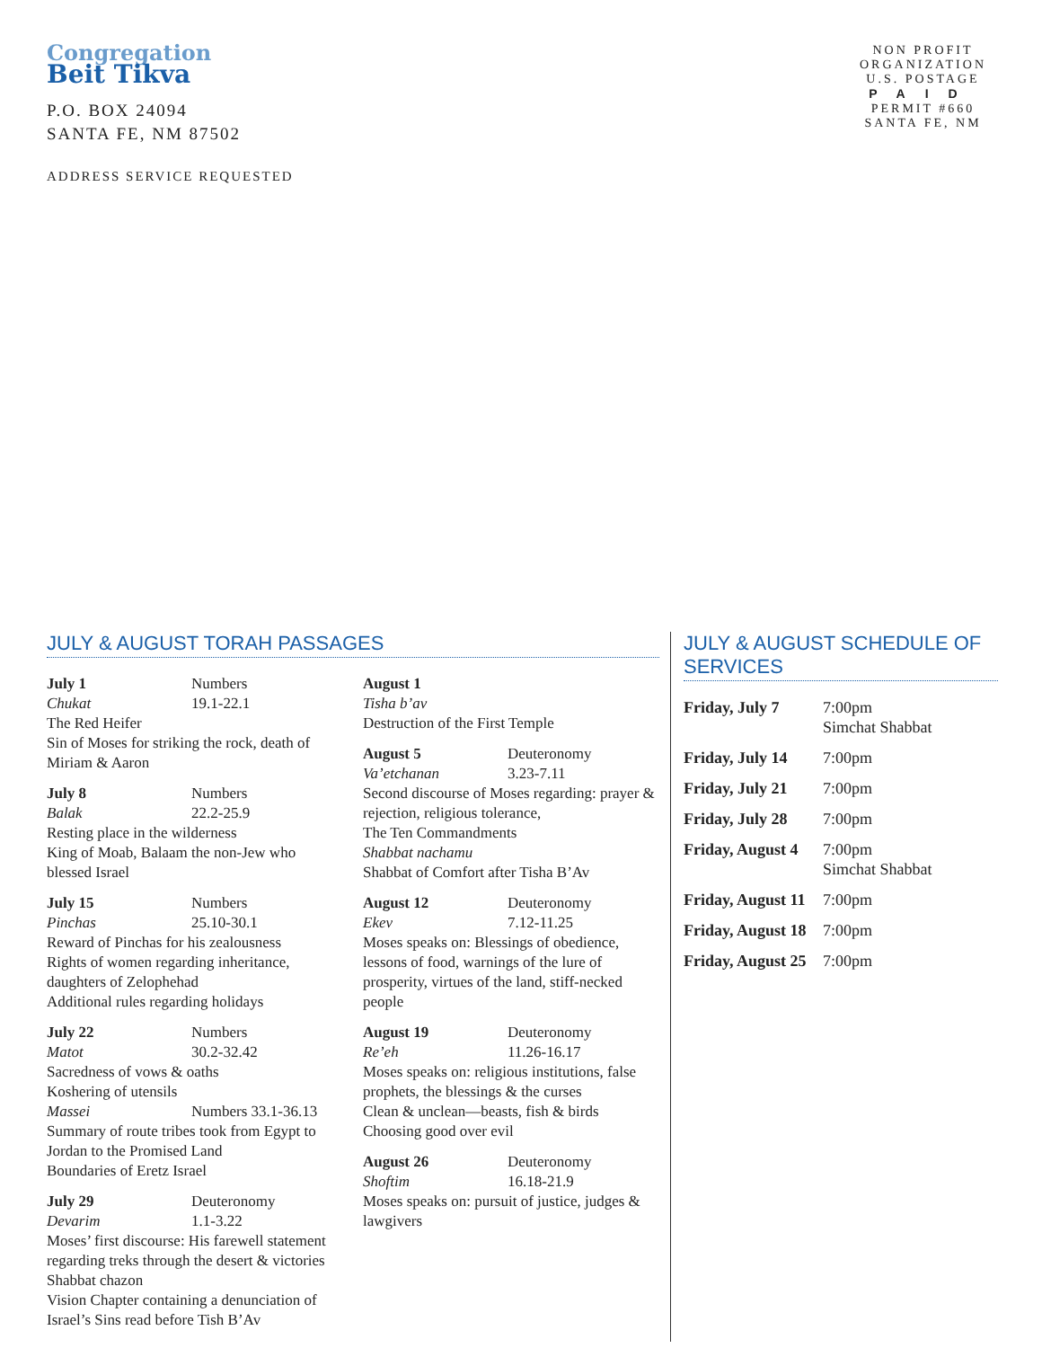Congregation
Beit Tikva
P.O. BOX 24094
SANTA FE, NM 87502
ADDRESS SERVICE REQUESTED
NON PROFIT
ORGANIZATION
U.S. POSTAGE
PAID
PERMIT #660
SANTA FE, NM
JULY & AUGUST TORAH PASSAGES
July 1 Numbers
Chukat 19.1-22.1
The Red Heifer
Sin of Moses for striking the rock, death of Miriam & Aaron
July 8 Numbers
Balak 22.2-25.9
Resting place in the wilderness
King of Moab, Balaam the non-Jew who blessed Israel
July 15 Numbers
Pinchas 25.10-30.1
Reward of Pinchas for his zealousness
Rights of women regarding inheritance, daughters of Zelophehad
Additional rules regarding holidays
July 22 Numbers
Matot 30.2-32.42
Sacredness of vows & oaths
Koshering of utensils
Massei Numbers 33.1-36.13
Summary of route tribes took from Egypt to Jordan to the Promised Land
Boundaries of Eretz Israel
July 29 Deuteronomy
Devarim 1.1-3.22
Moses’ first discourse: His farewell statement regarding treks through the desert & victories
Shabbat chazon
Vision Chapter containing a denunciation of Israel’s Sins read before Tish B’Av
August 1
Tisha b’av
Destruction of the First Temple
August 5 Deuteronomy
Va’etchanan 3.23-7.11
Second discourse of Moses regarding: prayer & rejection, religious tolerance,
The Ten Commandments
Shabbat nachamu
Shabbat of Comfort after Tisha B’Av
August 12 Deuteronomy
Ekev 7.12-11.25
Moses speaks on: Blessings of obedience, lessons of food, warnings of the lure of prosperity, virtues of the land, stiff-necked people
August 19 Deuteronomy
Re’eh 11.26-16.17
Moses speaks on: religious institutions, false prophets, the blessings & the curses
Clean & unclean—beasts, fish & birds
Choosing good over evil
August 26 Deuteronomy
Shoftim 16.18-21.9
Moses speaks on: pursuit of justice, judges & lawgivers
JULY & AUGUST SCHEDULE OF SERVICES
| Friday, July 7 | 7:00pm Simchat Shabbat |
| Friday, July 14 | 7:00pm |
| Friday, July 21 | 7:00pm |
| Friday, July 28 | 7:00pm |
| Friday, August 4 | 7:00pm Simchat Shabbat |
| Friday, August 11 | 7:00pm |
| Friday, August 18 | 7:00pm |
| Friday, August 25 | 7:00pm |